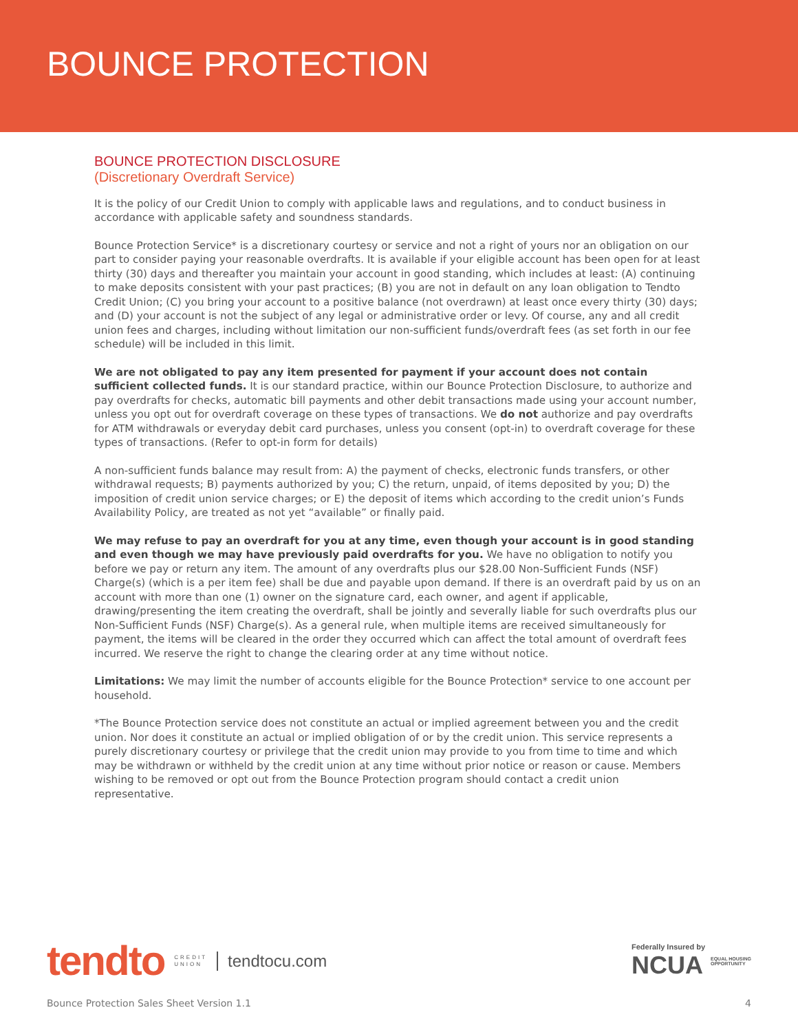BOUNCE PROTECTION
BOUNCE PROTECTION DISCLOSURE
(Discretionary Overdraft Service)
It is the policy of our Credit Union to comply with applicable laws and regulations, and to conduct business in accordance with applicable safety and soundness standards.
Bounce Protection Service* is a discretionary courtesy or service and not a right of yours nor an obligation on our part to consider paying your reasonable overdrafts. It is available if your eligible account has been open for at least thirty (30) days and thereafter you maintain your account in good standing, which includes at least: (A) continuing to make deposits consistent with your past practices; (B) you are not in default on any loan obligation to Tendto Credit Union; (C) you bring your account to a positive balance (not overdrawn) at least once every thirty (30) days; and (D) your account is not the subject of any legal or administrative order or levy. Of course, any and all credit union fees and charges, including without limitation our non-sufficient funds/overdraft fees (as set forth in our fee schedule) will be included in this limit.
We are not obligated to pay any item presented for payment if your account does not contain sufficient collected funds. It is our standard practice, within our Bounce Protection Disclosure, to authorize and pay overdrafts for checks, automatic bill payments and other debit transactions made using your account number, unless you opt out for overdraft coverage on these types of transactions. We do not authorize and pay overdrafts for ATM withdrawals or everyday debit card purchases, unless you consent (opt-in) to overdraft coverage for these types of transactions. (Refer to opt-in form for details)
A non-sufficient funds balance may result from: A) the payment of checks, electronic funds transfers, or other withdrawal requests; B) payments authorized by you; C) the return, unpaid, of items deposited by you; D) the imposition of credit union service charges; or E) the deposit of items which according to the credit union’s Funds Availability Policy, are treated as not yet “available” or finally paid.
We may refuse to pay an overdraft for you at any time, even though your account is in good standing and even though we may have previously paid overdrafts for you. We have no obligation to notify you before we pay or return any item. The amount of any overdrafts plus our $28.00 Non-Sufficient Funds (NSF) Charge(s) (which is a per item fee) shall be due and payable upon demand. If there is an overdraft paid by us on an account with more than one (1) owner on the signature card, each owner, and agent if applicable, drawing/presenting the item creating the overdraft, shall be jointly and severally liable for such overdrafts plus our Non-Sufficient Funds (NSF) Charge(s). As a general rule, when multiple items are received simultaneously for payment, the items will be cleared in the order they occurred which can affect the total amount of overdraft fees incurred. We reserve the right to change the clearing order at any time without notice.
Limitations: We may limit the number of accounts eligible for the Bounce Protection* service to one account per household.
*The Bounce Protection service does not constitute an actual or implied agreement between you and the credit union. Nor does it constitute an actual or implied obligation of or by the credit union. This service represents a purely discretionary courtesy or privilege that the credit union may provide to you from time to time and which may be withdrawn or withheld by the credit union at any time without prior notice or reason or cause. Members wishing to be removed or opt out from the Bounce Protection program should contact a credit union representative.
tendto
CREDIT
UNION
tendtocu.com
Federally Insured by
NCUA
EQUAL HOUSING
OPPORTUNITY
Bounce Protection Sales Sheet Version 1.1 4